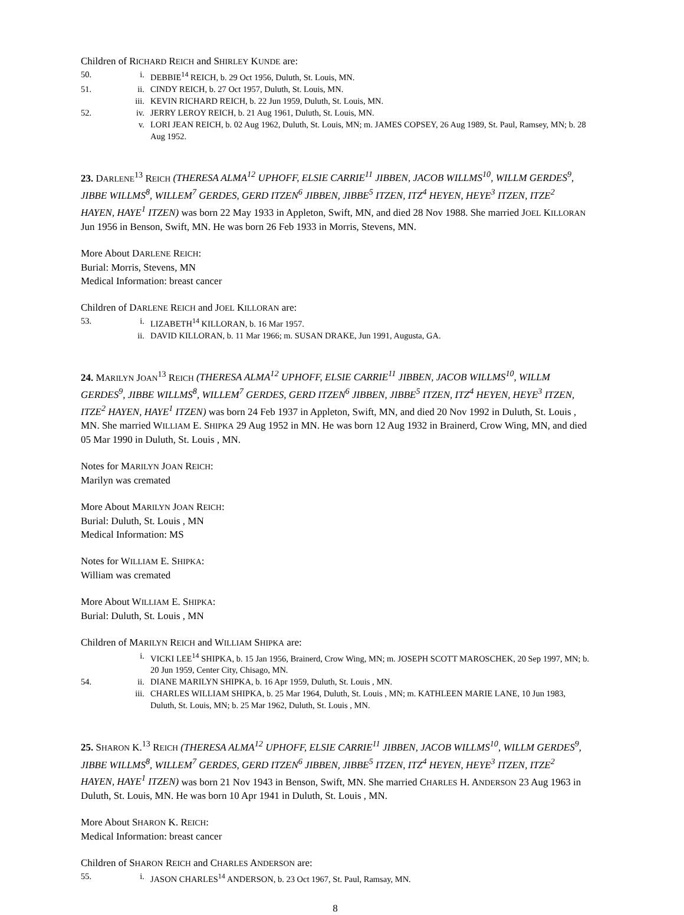Children of RICHARD REICH and SHIRLEY KUNDE are:
50. i. DEBBIE<sup>14</sup> REICH, b. 29 Oct 1956, Duluth, St. Louis, MN.
51. ii. CINDY REICH, b. 27 Oct 1957, Duluth, St. Louis, MN.
iii. KEVIN RICHARD REICH, b. 22 Jun 1959, Duluth, St. Louis, MN.
52. iv. JERRY LEROY REICH, b. 21 Aug 1961, Duluth, St. Louis, MN.
v. LORI JEAN REICH, b. 02 Aug 1962, Duluth, St. Louis, MN; m. JAMES COPSEY, 26 Aug 1989, St. Paul, Ramsey, MN; b. 28 Aug 1952.
23. DARLENE<sup>13</sup> REICH (THERESA ALMA<sup>12</sup> UPHOFF, ELSIE CARRIE<sup>11</sup> JIBBEN, JACOB WILLMS<sup>10</sup>, WILLM GERDES<sup>9</sup>, JIBBE WILLMS<sup>8</sup>, WILLEM<sup>7</sup> GERDES, GERD ITZEN<sup>6</sup> JIBBEN, JIBBE<sup>5</sup> ITZEN, ITZ<sup>4</sup> HEYEN, HEYE<sup>3</sup> ITZEN, ITZE<sup>2</sup> HAYEN, HAYE<sup>1</sup> ITZEN) was born 22 May 1933 in Appleton, Swift, MN, and died 28 Nov 1988. She married JOEL KILLORAN Jun 1956 in Benson, Swift, MN. He was born 26 Feb 1933 in Morris, Stevens, MN.
More About DARLENE REICH:
Burial: Morris, Stevens, MN
Medical Information: breast cancer
Children of DARLENE REICH and JOEL KILLORAN are:
53. i. LIZABETH<sup>14</sup> KILLORAN, b. 16 Mar 1957.
ii. DAVID KILLORAN, b. 11 Mar 1966; m. SUSAN DRAKE, Jun 1991, Augusta, GA.
24. MARILYN JOAN<sup>13</sup> REICH (THERESA ALMA<sup>12</sup> UPHOFF, ELSIE CARRIE<sup>11</sup> JIBBEN, JACOB WILLMS<sup>10</sup>, WILLM GERDES<sup>9</sup>, JIBBE WILLMS<sup>8</sup>, WILLEM<sup>7</sup> GERDES, GERD ITZEN<sup>6</sup> JIBBEN, JIBBE<sup>5</sup> ITZEN, ITZ<sup>4</sup> HEYEN, HEYE<sup>3</sup> ITZEN, ITZE<sup>2</sup> HAYEN, HAYE<sup>1</sup> ITZEN) was born 24 Feb 1937 in Appleton, Swift, MN, and died 20 Nov 1992 in Duluth, St. Louis , MN. She married WILLIAM E. SHIPKA 29 Aug 1952 in MN. He was born 12 Aug 1932 in Brainerd, Crow Wing, MN, and died 05 Mar 1990 in Duluth, St. Louis , MN.
Notes for MARILYN JOAN REICH:
Marilyn was cremated
More About MARILYN JOAN REICH:
Burial: Duluth, St. Louis , MN
Medical Information: MS
Notes for WILLIAM E. SHIPKA:
William was cremated
More About WILLIAM E. SHIPKA:
Burial: Duluth, St. Louis , MN
Children of MARILYN REICH and WILLIAM SHIPKA are:
i. VICKI LEE<sup>14</sup> SHIPKA, b. 15 Jan 1956, Brainerd, Crow Wing, MN; m. JOSEPH SCOTT MAROSCHEK, 20 Sep 1997, MN; b. 20 Jun 1959, Center City, Chisago, MN.
54. ii. DIANE MARILYN SHIPKA, b. 16 Apr 1959, Duluth, St. Louis , MN.
iii. CHARLES WILLIAM SHIPKA, b. 25 Mar 1964, Duluth, St. Louis , MN; m. KATHLEEN MARIE LANE, 10 Jun 1983, Duluth, St. Louis, MN; b. 25 Mar 1962, Duluth, St. Louis , MN.
25. SHARON K.<sup>13</sup> REICH (THERESA ALMA<sup>12</sup> UPHOFF, ELSIE CARRIE<sup>11</sup> JIBBEN, JACOB WILLMS<sup>10</sup>, WILLM GERDES<sup>9</sup>, JIBBE WILLMS<sup>8</sup>, WILLEM<sup>7</sup> GERDES, GERD ITZEN<sup>6</sup> JIBBEN, JIBBE<sup>5</sup> ITZEN, ITZ<sup>4</sup> HEYEN, HEYE<sup>3</sup> ITZEN, ITZE<sup>2</sup> HAYEN, HAYE<sup>1</sup> ITZEN) was born 21 Nov 1943 in Benson, Swift, MN. She married CHARLES H. ANDERSON 23 Aug 1963 in Duluth, St. Louis, MN. He was born 10 Apr 1941 in Duluth, St. Louis , MN.
More About SHARON K. REICH:
Medical Information: breast cancer
Children of SHARON REICH and CHARLES ANDERSON are:
55. i. JASON CHARLES<sup>14</sup> ANDERSON, b. 23 Oct 1967, St. Paul, Ramsay, MN.
8